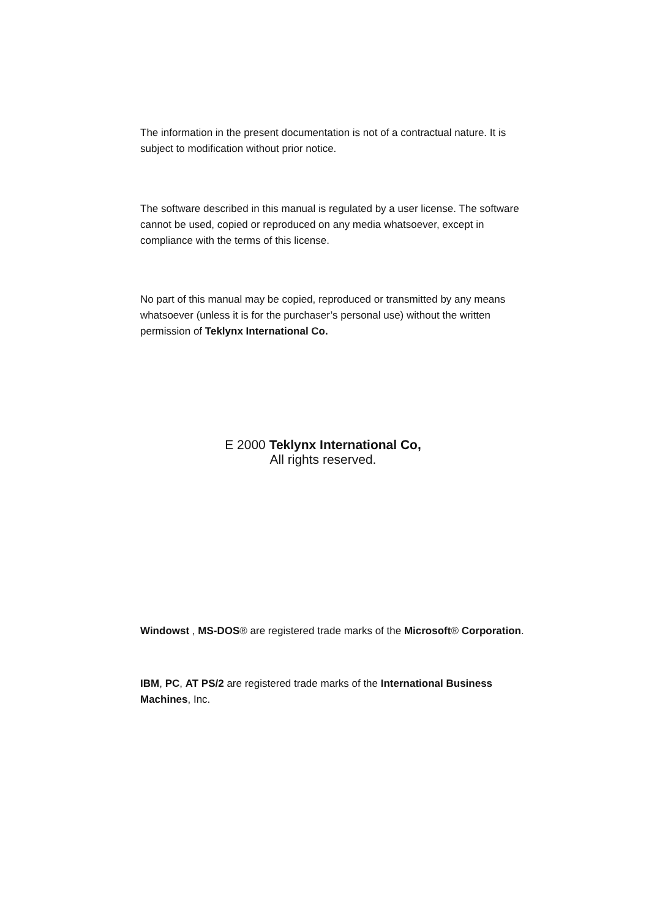The information in the present documentation is not of a contractual nature. It is subject to modification without prior notice.
The software described in this manual is regulated by a user license. The software cannot be used, copied or reproduced on any media whatsoever, except in compliance with the terms of this license.
No part of this manual may be copied, reproduced or transmitted by any means whatsoever (unless it is for the purchaser’s personal use) without the written permission of Teklynx International Co.
E 2000 Teklynx International Co,
All rights reserved.
Windowst , MS-DOS® are registered trade marks of the Microsoft® Corporation.
IBM, PC, AT PS/2 are registered trade marks of the International Business Machines, Inc.